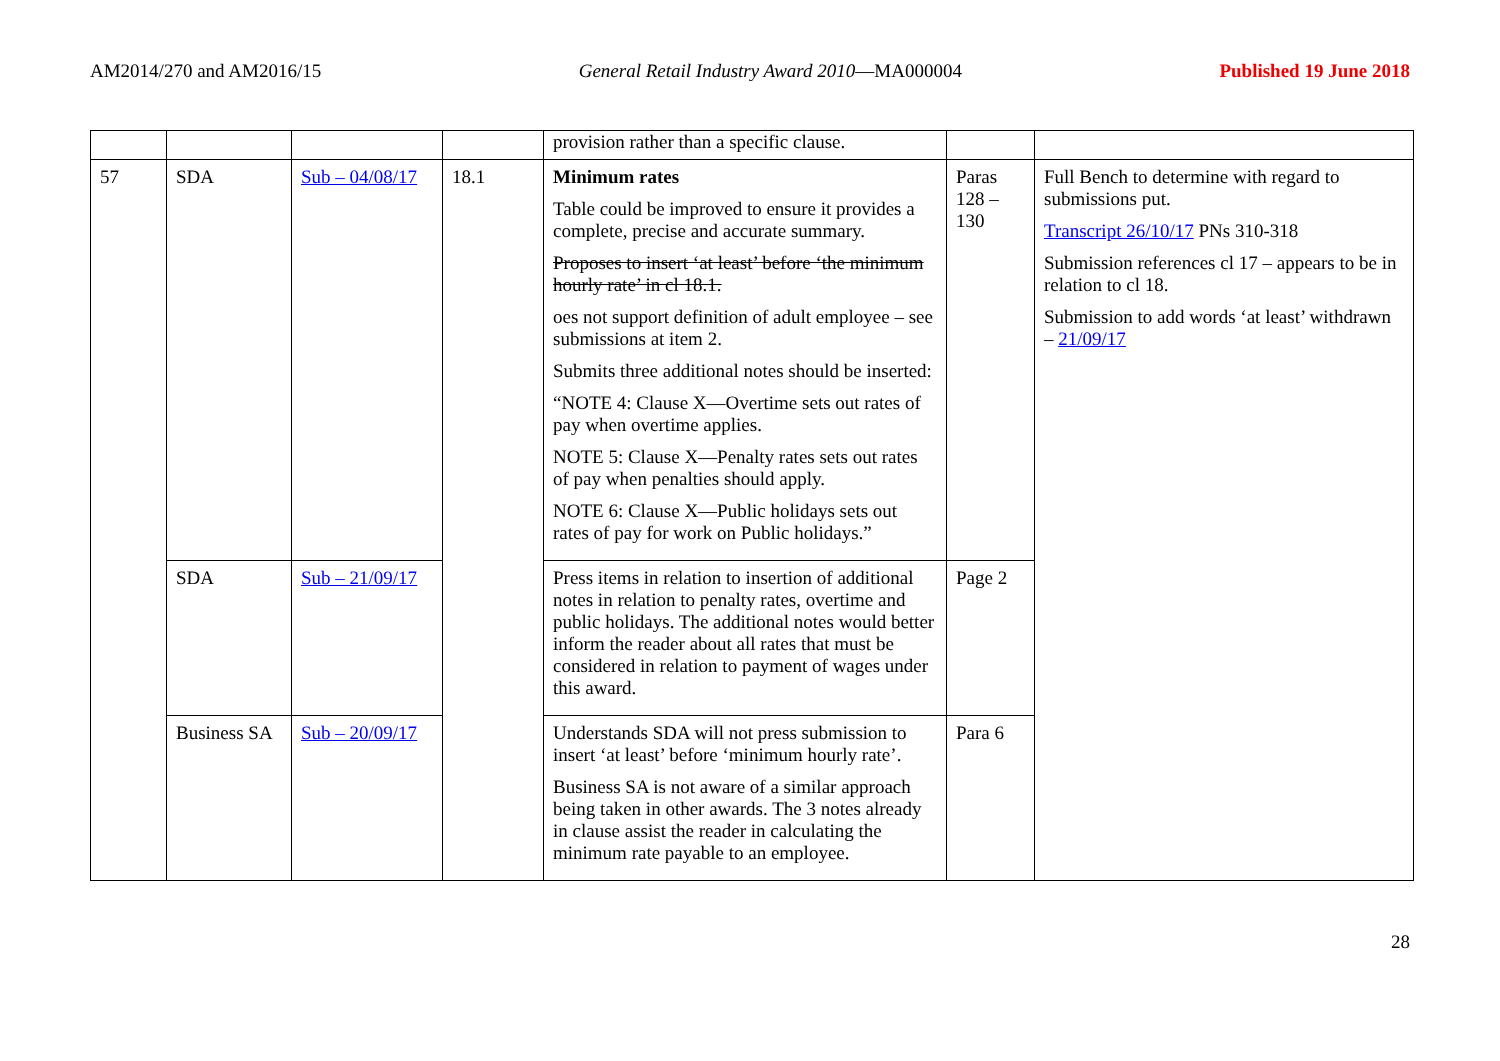AM2014/270 and AM2016/15 General Retail Industry Award 2010—MA000004 Published 19 June 2018
| | | | | provision rather than a specific clause. | | |
| 57 | SDA | Sub – 04/08/17 | 18.1 | Minimum rates Table could be improved to ensure it provides a complete, precise and accurate summary. Proposes to insert ‘at least’ before ‘the minimum hourly rate’ in cl 18.1. oes not support definition of adult employee – see submissions at item 2. Submits three additional notes should be inserted: “NOTE 4: Clause X—Overtime sets out rates of pay when overtime applies. NOTE 5: Clause X—Penalty rates sets out rates of pay when penalties should apply. NOTE 6: Clause X—Public holidays sets out rates of pay for work on Public holidays.” | Paras 128 – 130 | Full Bench to determine with regard to submissions put. Transcript 26/10/17 PNs 310-318 Submission references cl 17 – appears to be in relation to cl 18. Submission to add words ‘at least’ withdrawn – 21/09/17 |
| | SDA | Sub – 21/09/17 | | Press items in relation to insertion of additional notes in relation to penalty rates, overtime and public holidays. The additional notes would better inform the reader about all rates that must be considered in relation to payment of wages under this award. | Page 2 | |
| | Business SA | Sub – 20/09/17 | | Understands SDA will not press submission to insert ‘at least’ before ‘minimum hourly rate’. Business SA is not aware of a similar approach being taken in other awards. The 3 notes already in clause assist the reader in calculating the minimum rate payable to an employee. | Para 6 | |
28